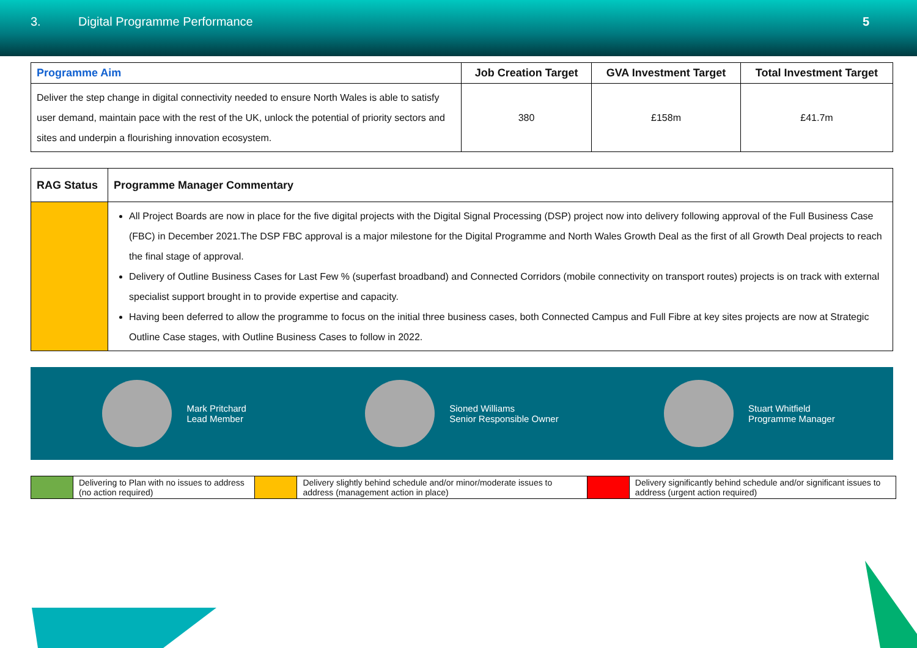3. Digital Programme Performance 5
| Programme Aim | Job Creation Target | GVA Investment Target | Total Investment Target |
| --- | --- | --- | --- |
| Deliver the step change in digital connectivity needed to ensure North Wales is able to satisfy user demand, maintain pace with the rest of the UK, unlock the potential of priority sectors and sites and underpin a flourishing innovation ecosystem. | 380 | £158m | £41.7m |
| RAG Status | Programme Manager Commentary |
| --- | --- |
| | All Project Boards are now in place for the five digital projects with the Digital Signal Processing (DSP) project now into delivery following approval of the Full Business Case (FBC) in December 2021.The DSP FBC approval is a major milestone for the Digital Programme and North Wales Growth Deal as the first of all Growth Deal projects to reach the final stage of approval. Delivery of Outline Business Cases for Last Few % (superfast broadband) and Connected Corridors (mobile connectivity on transport routes) projects is on track with external specialist support brought in to provide expertise and capacity. Having been deferred to allow the programme to focus on the initial three business cases, both Connected Campus and Full Fibre at key sites projects are now at Strategic Outline Case stages, with Outline Business Cases to follow in 2022. |
Mark Pritchard
Lead Member
Sioned Williams
Senior Responsible Owner
Stuart Whitfield
Programme Manager
| | Delivering to Plan with no issues to address (no action required) | | Delivery slightly behind schedule and/or minor/moderate issues to address (management action in place) | | Delivery significantly behind schedule and/or significant issues to address (urgent action required) |